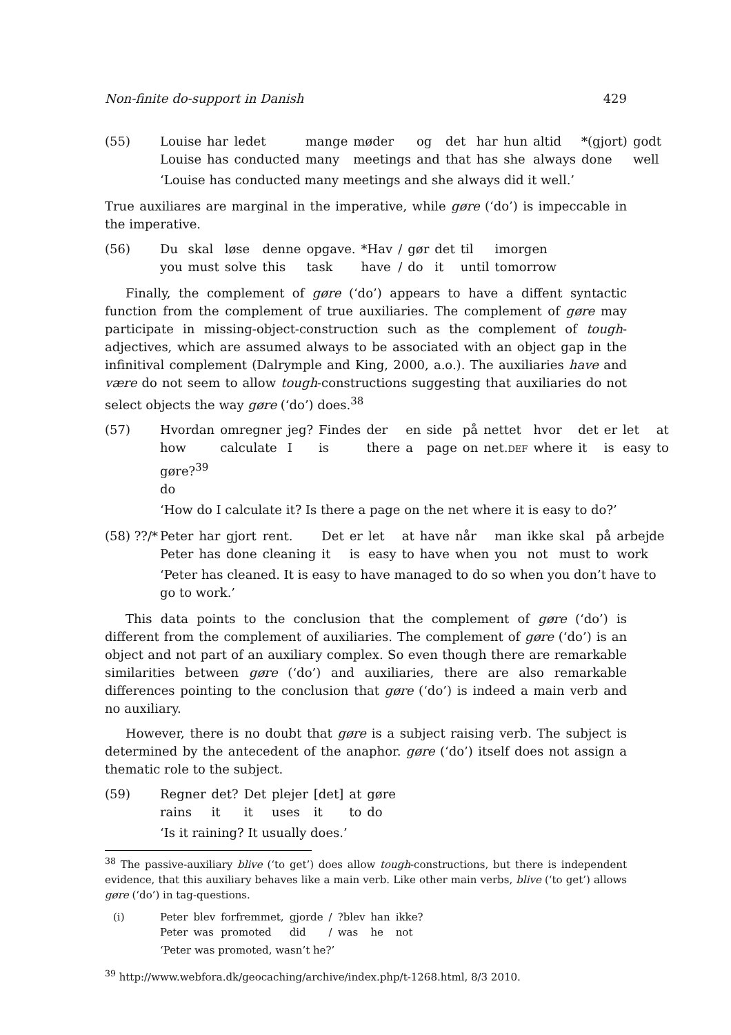Non-finite do-support in Danish 429
(55)
| Louise | har | ledet | mange | møder | og | det | har | hun | altid | *(gjort) | godt |
| Louise | has | conducted | many | meetings | and | that | has | she | always | done | well |
‘Louise has conducted many meetings and she always did it well.’
True auxiliares are marginal in the imperative, while gøre (‘do’) is impeccable in the imperative.
(56)
| Du | skal | løse | denne | opgave. | *Hav | / | gør | det | til | imorgen |
| you | must | solve | this | task | have | / | do | it | until | tomorrow |
Finally, the complement of gøre (‘do’) appears to have a diffent syntactic function from the complement of true auxiliaries. The complement of gøre may participate in missing-object-construction such as the complement of tough-adjectives, which are assumed always to be associated with an object gap in the infinitival complement (Dalrymple and King, 2000, a.o.). The auxiliaries have and være do not seem to allow tough-constructions suggesting that auxiliaries do not select objects the way gøre (‘do’) does.<sup>38</sup>
(57)
| Hvordan | omregner | jeg? | Findes | der | en | side | på | nettet | hvor | det | er | let | at |
| how | calculate | I | is | there | a | page | on | net. DEF | where | it | is | easy | to |
| gøre?<sup>39</sup> | | | | | | | | | | | | | |
| do | | | | | | | | | | | | | |
‘How do I calculate it? Is there a page on the net where it is easy to do?’
(58) ??/*
| Peter | har | gjort | rent. | Det | er | let | at | have | når | man | ikke | skal | på | arbejde |
| Peter | has | done | cleaning | it | is | easy | to | have | when | you | not | must | to | work |
‘Peter has cleaned. It is easy to have managed to do so when you don’t have to go to work.’
This data points to the conclusion that the complement of gøre (‘do’) is different from the complement of auxiliaries. The complement of gøre (‘do’) is an object and not part of an auxiliary complex. So even though there are remarkable similarities between gøre (‘do’) and auxiliaries, there are also remarkable differences pointing to the conclusion that gøre (‘do’) is indeed a main verb and no auxiliary.
However, there is no doubt that gøre is a subject raising verb. The subject is determined by the antecedent of the anaphor. gøre (‘do’) itself does not assign a thematic role to the subject.
(59)
| Regner | det? | Det | plejer | [det] | at | gøre |
| rains | it | it | uses | it | to | do |
‘Is it raining? It usually does.’
<sup>38</sup> The passive-auxiliary blive (‘to get’) does allow tough-constructions, but there is independent evidence, that this auxiliary behaves like a main verb. Like other main verbs, blive (‘to get’) allows gøre (‘do’) in tag-questions.
(i)
| Peter | blev | forfremmet, | gjorde | / | ?blev | han | ikke? |
| Peter | was | promoted | did | / | was | he | not |
‘Peter was promoted, wasn’t he?’
<sup>39</sup> http://www.webfora.dk/geocaching/archive/index.php/t-1268.html, 8/3 2010.